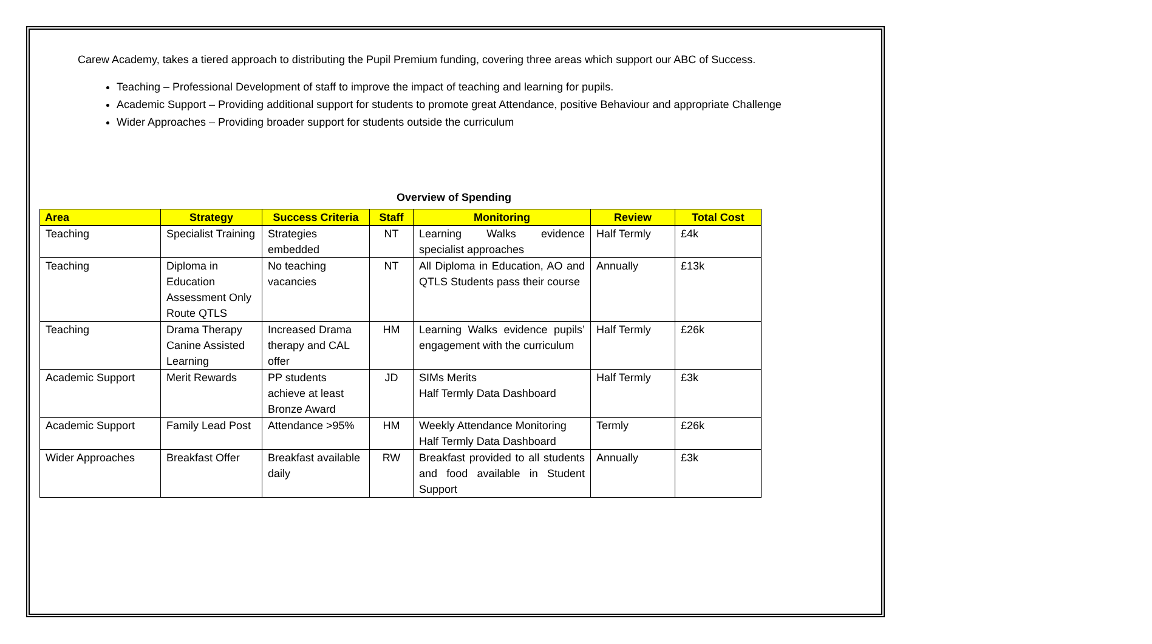Carew Academy, takes a tiered approach to distributing the Pupil Premium funding, covering three areas which support our ABC of Success.
Teaching – Professional Development of staff to improve the impact of teaching and learning for pupils.
Academic Support – Providing additional support for students to promote great Attendance, positive Behaviour and appropriate Challenge
Wider Approaches – Providing broader support for students outside the curriculum
Overview of Spending
| Area | Strategy | Success Criteria | Staff | Monitoring | Review | Total Cost |
| --- | --- | --- | --- | --- | --- | --- |
| Teaching | Specialist Training | Strategies embedded | NT | Learning Walks evidence specialist approaches | Half Termly | £4k |
| Teaching | Diploma in Education Assessment Only Route QTLS | No teaching vacancies | NT | All Diploma in Education, AO and QTLS Students pass their course | Annually | £13k |
| Teaching | Drama Therapy Canine Assisted Learning | Increased Drama therapy and CAL offer | HM | Learning Walks evidence pupils’ engagement with the curriculum | Half Termly | £26k |
| Academic Support | Merit Rewards | PP students achieve at least Bronze Award | JD | SIMs Merits Half Termly Data Dashboard | Half Termly | £3k |
| Academic Support | Family Lead Post | Attendance >95% | HM | Weekly Attendance Monitoring Half Termly Data Dashboard | Termly | £26k |
| Wider Approaches | Breakfast Offer | Breakfast available daily | RW | Breakfast provided to all students and food available in Student Support | Annually | £3k |